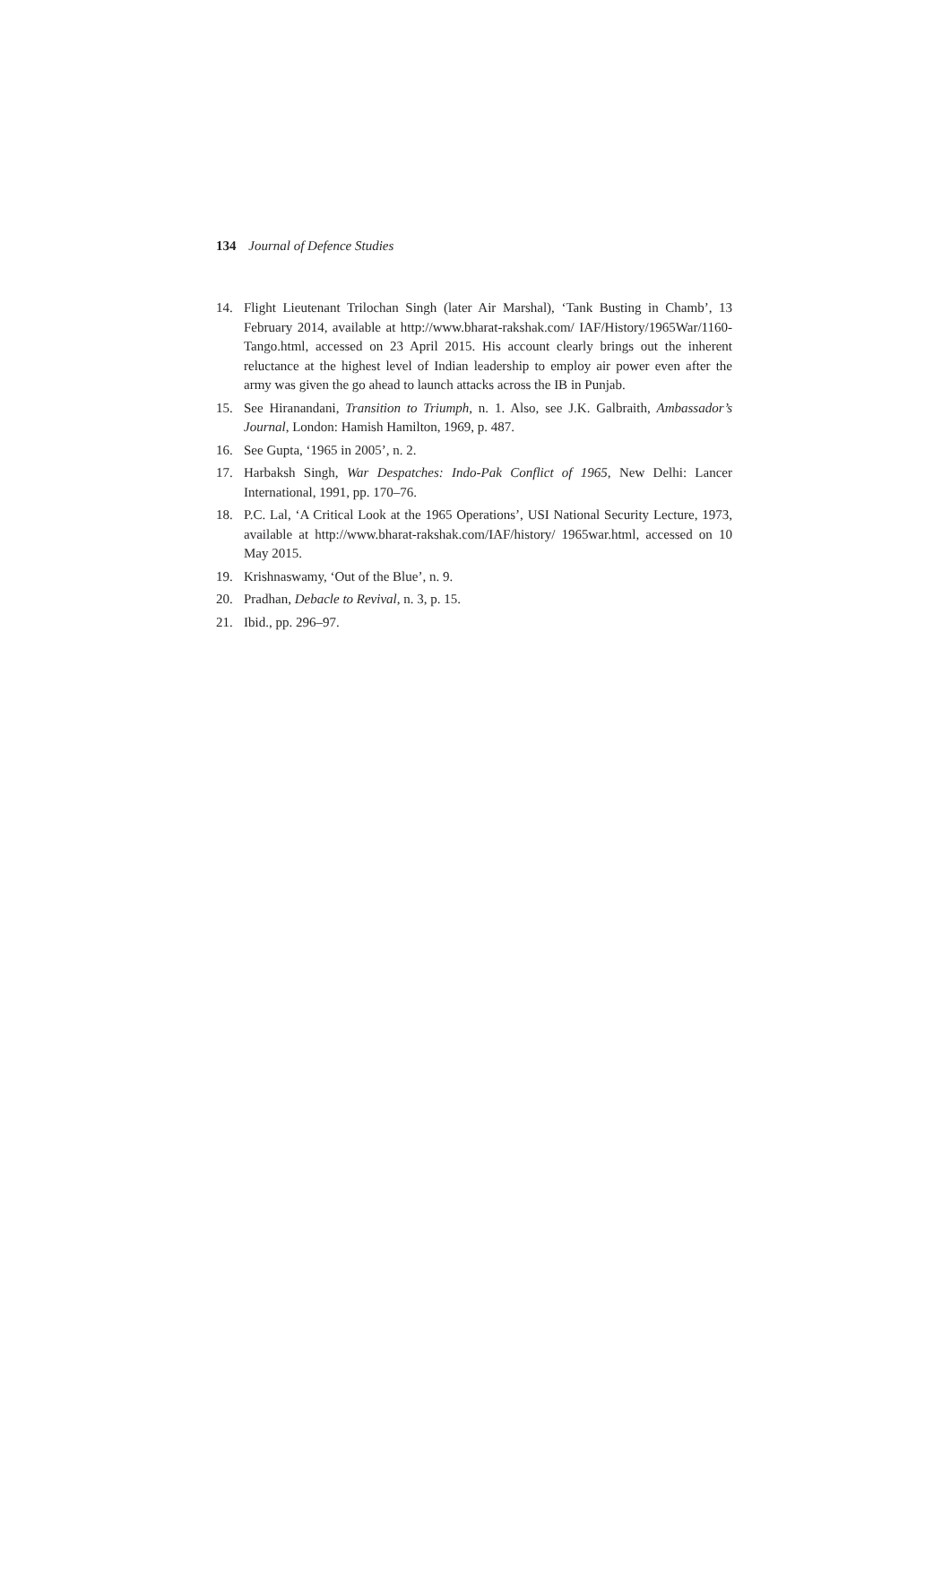134 Journal of Defence Studies
14. Flight Lieutenant Trilochan Singh (later Air Marshal), ‘Tank Busting in Chamb’, 13 February 2014, available at http://www.bharat-rakshak.com/ IAF/History/1965War/1160-Tango.html, accessed on 23 April 2015. His account clearly brings out the inherent reluctance at the highest level of Indian leadership to employ air power even after the army was given the go ahead to launch attacks across the IB in Punjab.
15. See Hiranandani, Transition to Triumph, n. 1. Also, see J.K. Galbraith, Ambassador’s Journal, London: Hamish Hamilton, 1969, p. 487.
16. See Gupta, ‘1965 in 2005’, n. 2.
17. Harbaksh Singh, War Despatches: Indo-Pak Conflict of 1965, New Delhi: Lancer International, 1991, pp. 170–76.
18. P.C. Lal, ‘A Critical Look at the 1965 Operations’, USI National Security Lecture, 1973, available at http://www.bharat-rakshak.com/IAF/history/ 1965war.html, accessed on 10 May 2015.
19. Krishnaswamy, ‘Out of the Blue’, n. 9.
20. Pradhan, Debacle to Revival, n. 3, p. 15.
21. Ibid., pp. 296–97.